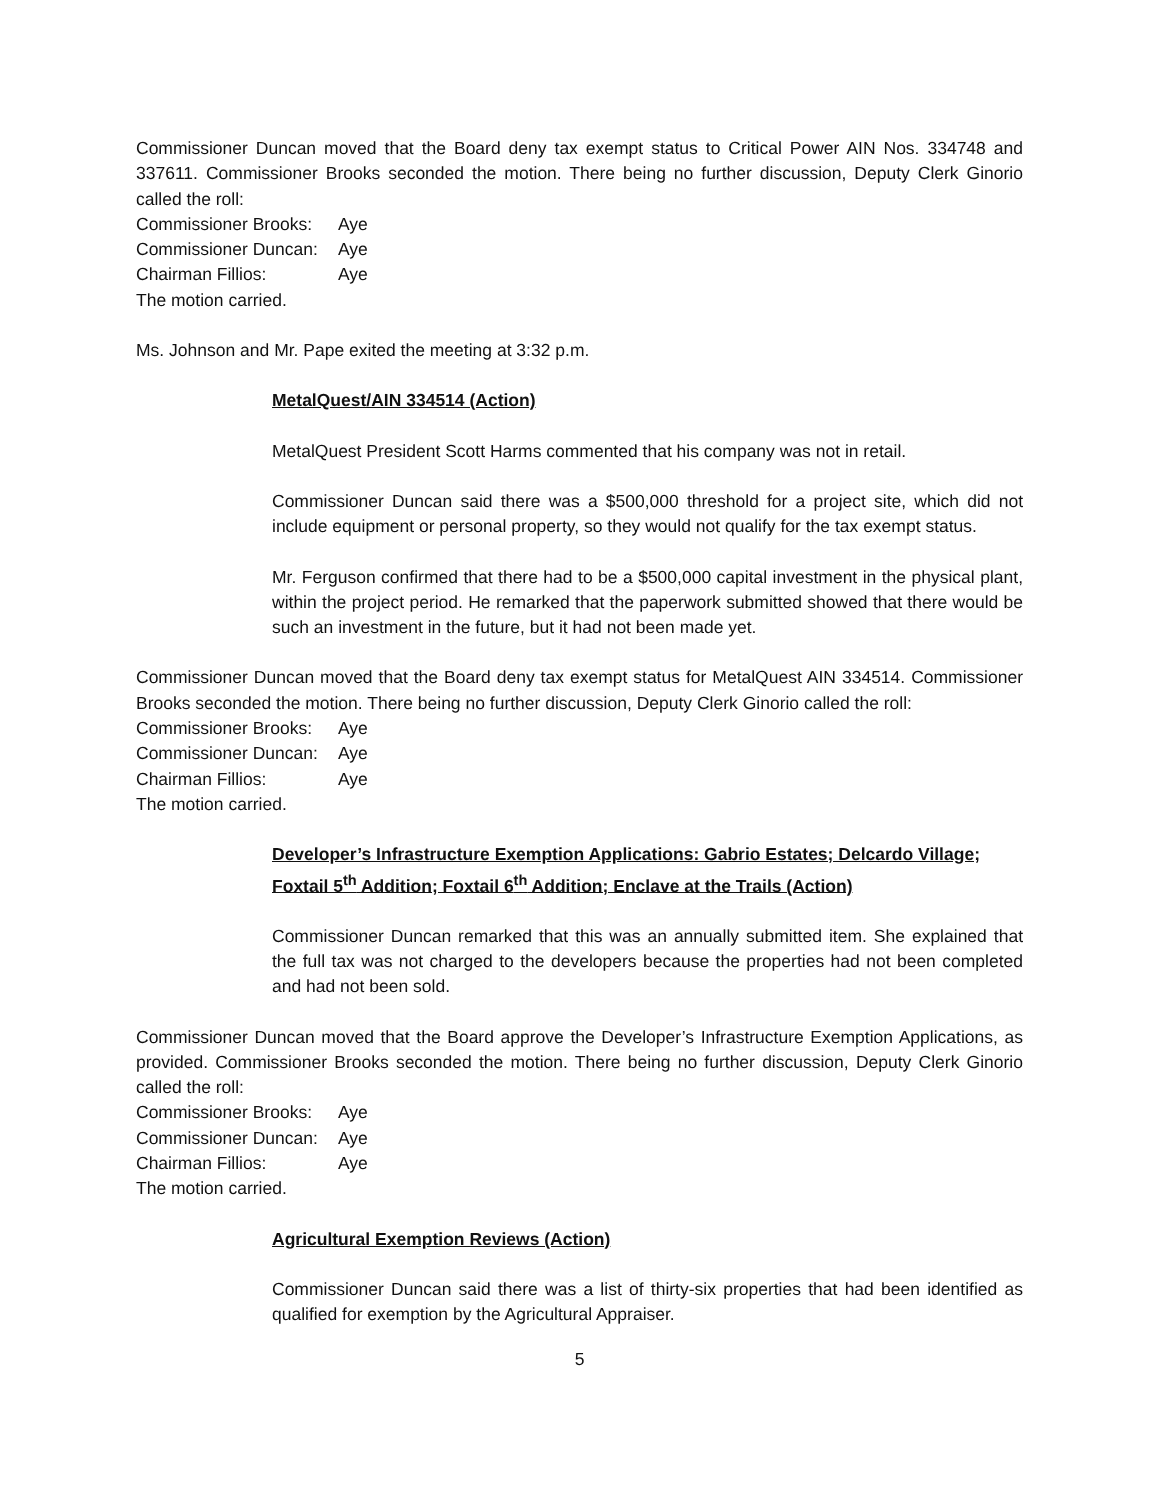Commissioner Duncan moved that the Board deny tax exempt status to Critical Power AIN Nos. 334748 and 337611. Commissioner Brooks seconded the motion. There being no further discussion, Deputy Clerk Ginorio called the roll:
Commissioner Brooks: Aye
Commissioner Duncan: Aye
Chairman Fillios: Aye
The motion carried.
Ms. Johnson and Mr. Pape exited the meeting at 3:32 p.m.
MetalQuest/AIN 334514 (Action)
MetalQuest President Scott Harms commented that his company was not in retail.
Commissioner Duncan said there was a $500,000 threshold for a project site, which did not include equipment or personal property, so they would not qualify for the tax exempt status.
Mr. Ferguson confirmed that there had to be a $500,000 capital investment in the physical plant, within the project period. He remarked that the paperwork submitted showed that there would be such an investment in the future, but it had not been made yet.
Commissioner Duncan moved that the Board deny tax exempt status for MetalQuest AIN 334514. Commissioner Brooks seconded the motion. There being no further discussion, Deputy Clerk Ginorio called the roll:
Commissioner Brooks: Aye
Commissioner Duncan: Aye
Chairman Fillios: Aye
The motion carried.
Developer’s Infrastructure Exemption Applications: Gabrio Estates; Delcardo Village; Foxtail 5<sup>th</sup> Addition; Foxtail 6<sup>th</sup> Addition; Enclave at the Trails (Action)
Commissioner Duncan remarked that this was an annually submitted item. She explained that the full tax was not charged to the developers because the properties had not been completed and had not been sold.
Commissioner Duncan moved that the Board approve the Developer’s Infrastructure Exemption Applications, as provided. Commissioner Brooks seconded the motion. There being no further discussion, Deputy Clerk Ginorio called the roll:
Commissioner Brooks: Aye
Commissioner Duncan: Aye
Chairman Fillios: Aye
The motion carried.
Agricultural Exemption Reviews (Action)
Commissioner Duncan said there was a list of thirty-six properties that had been identified as qualified for exemption by the Agricultural Appraiser.
5